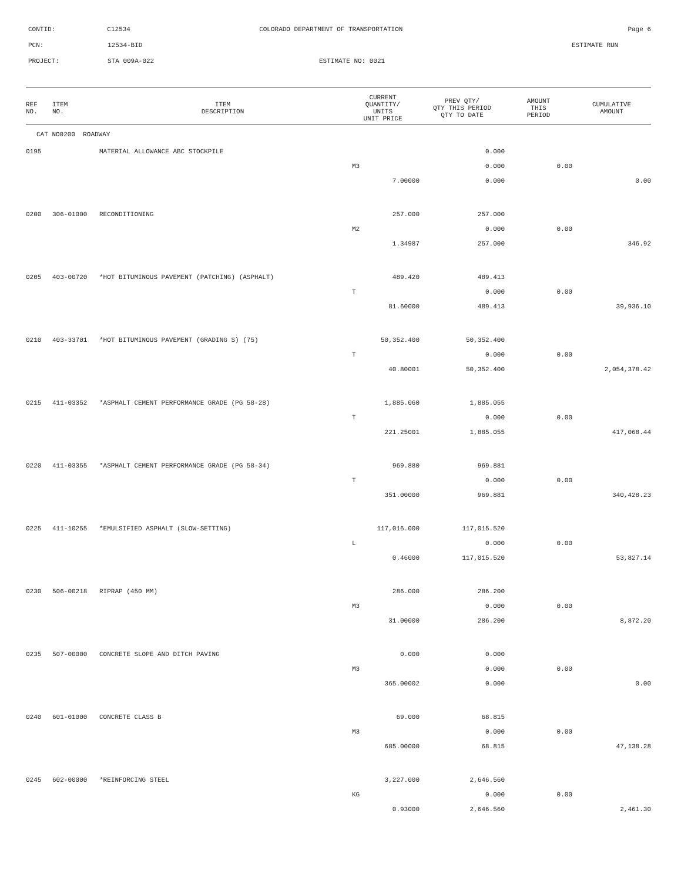CONTID: C12534 COLORADO DEPARTMENT OF TRANSPORTATION Page 6
PCN: 12534-BID ESTIMATE RUN
PROJECT: STA 009A-022 ESTIMATE NO: 0021
| REF NO. | ITEM NO. | ITEM DESCRIPTION | CURRENT QUANTITY/ UNITS UNIT PRICE | PREV QTY/ QTY THIS PERIOD QTY TO DATE | AMOUNT THIS PERIOD | CUMULATIVE AMOUNT |
| --- | --- | --- | --- | --- | --- | --- |
| CAT NO0200 ROADWAY | | | | | | |
| 0195 | | MATERIAL ALLOWANCE ABC STOCKPILE | | 0.000 | | |
| | | | M3 | 0.000 | 0.00 | |
| | | | 7.00000 | 0.000 | | 0.00 |
| 0200 | 306-01000 | RECONDITIONING | 257.000 | 257.000 | | |
| | | | M2 | 0.000 | 0.00 | |
| | | | 1.34987 | 257.000 | | 346.92 |
| 0205 | 403-00720 | *HOT BITUMINOUS PAVEMENT (PATCHING) (ASPHALT) | 489.420 | 489.413 | | |
| | | | T | 0.000 | 0.00 | |
| | | | 81.60000 | 489.413 | | 39,936.10 |
| 0210 | 403-33701 | *HOT BITUMINOUS PAVEMENT (GRADING S) (75) | 50,352.400 | 50,352.400 | | |
| | | | T | 0.000 | 0.00 | |
| | | | 40.80001 | 50,352.400 | | 2,054,378.42 |
| 0215 | 411-03352 | *ASPHALT CEMENT PERFORMANCE GRADE (PG 58-28) | 1,885.060 | 1,885.055 | | |
| | | | T | 0.000 | 0.00 | |
| | | | 221.25001 | 1,885.055 | | 417,068.44 |
| 0220 | 411-03355 | *ASPHALT CEMENT PERFORMANCE GRADE (PG 58-34) | 969.880 | 969.881 | | |
| | | | T | 0.000 | 0.00 | |
| | | | 351.00000 | 969.881 | | 340,428.23 |
| 0225 | 411-10255 | *EMULSIFIED ASPHALT (SLOW-SETTING) | 117,016.000 | 117,015.520 | | |
| | | | L | 0.000 | 0.00 | |
| | | | 0.46000 | 117,015.520 | | 53,827.14 |
| 0230 | 506-00218 | RIPRAP (450 MM) | 286.000 | 286.200 | | |
| | | | M3 | 0.000 | 0.00 | |
| | | | 31.00000 | 286.200 | | 8,872.20 |
| 0235 | 507-00000 | CONCRETE SLOPE AND DITCH PAVING | 0.000 | 0.000 | | |
| | | | M3 | 0.000 | 0.00 | |
| | | | 365.00002 | 0.000 | | 0.00 |
| 0240 | 601-01000 | CONCRETE CLASS B | 69.000 | 68.815 | | |
| | | | M3 | 0.000 | 0.00 | |
| | | | 685.00000 | 68.815 | | 47,138.28 |
| 0245 | 602-00000 | *REINFORCING STEEL | 3,227.000 | 2,646.560 | | |
| | | | KG | 0.000 | 0.00 | |
| | | | 0.93000 | 2,646.560 | | 2,461.30 |